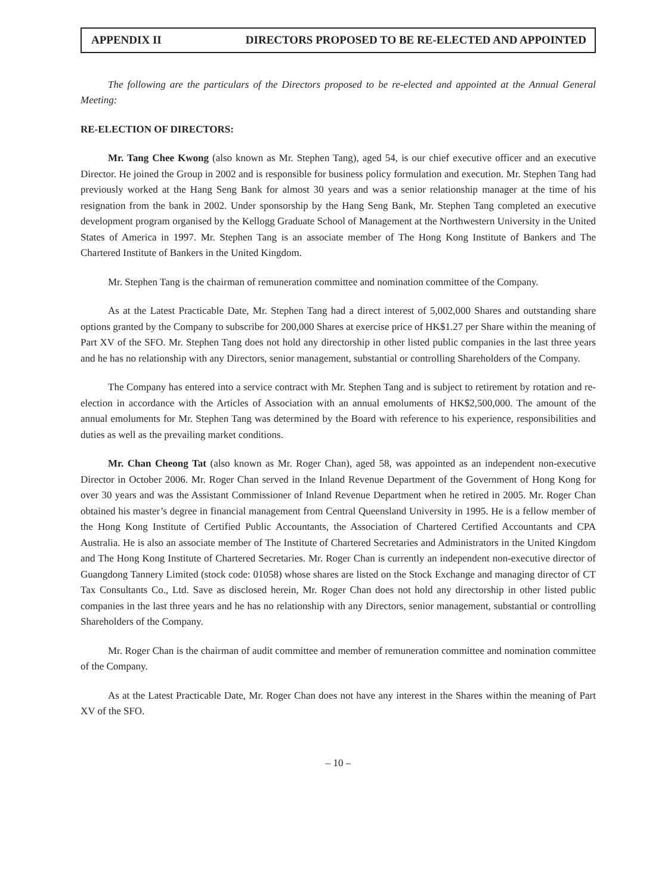APPENDIX II DIRECTORS PROPOSED TO BE RE-ELECTED AND APPOINTED
The following are the particulars of the Directors proposed to be re-elected and appointed at the Annual General Meeting:
RE-ELECTION OF DIRECTORS:
Mr. Tang Chee Kwong (also known as Mr. Stephen Tang), aged 54, is our chief executive officer and an executive Director. He joined the Group in 2002 and is responsible for business policy formulation and execution. Mr. Stephen Tang had previously worked at the Hang Seng Bank for almost 30 years and was a senior relationship manager at the time of his resignation from the bank in 2002. Under sponsorship by the Hang Seng Bank, Mr. Stephen Tang completed an executive development program organised by the Kellogg Graduate School of Management at the Northwestern University in the United States of America in 1997. Mr. Stephen Tang is an associate member of The Hong Kong Institute of Bankers and The Chartered Institute of Bankers in the United Kingdom.
Mr. Stephen Tang is the chairman of remuneration committee and nomination committee of the Company.
As at the Latest Practicable Date, Mr. Stephen Tang had a direct interest of 5,002,000 Shares and outstanding share options granted by the Company to subscribe for 200,000 Shares at exercise price of HK$1.27 per Share within the meaning of Part XV of the SFO. Mr. Stephen Tang does not hold any directorship in other listed public companies in the last three years and he has no relationship with any Directors, senior management, substantial or controlling Shareholders of the Company.
The Company has entered into a service contract with Mr. Stephen Tang and is subject to retirement by rotation and re-election in accordance with the Articles of Association with an annual emoluments of HK$2,500,000. The amount of the annual emoluments for Mr. Stephen Tang was determined by the Board with reference to his experience, responsibilities and duties as well as the prevailing market conditions.
Mr. Chan Cheong Tat (also known as Mr. Roger Chan), aged 58, was appointed as an independent non-executive Director in October 2006. Mr. Roger Chan served in the Inland Revenue Department of the Government of Hong Kong for over 30 years and was the Assistant Commissioner of Inland Revenue Department when he retired in 2005. Mr. Roger Chan obtained his master’s degree in financial management from Central Queensland University in 1995. He is a fellow member of the Hong Kong Institute of Certified Public Accountants, the Association of Chartered Certified Accountants and CPA Australia. He is also an associate member of The Institute of Chartered Secretaries and Administrators in the United Kingdom and The Hong Kong Institute of Chartered Secretaries. Mr. Roger Chan is currently an independent non-executive director of Guangdong Tannery Limited (stock code: 01058) whose shares are listed on the Stock Exchange and managing director of CT Tax Consultants Co., Ltd. Save as disclosed herein, Mr. Roger Chan does not hold any directorship in other listed public companies in the last three years and he has no relationship with any Directors, senior management, substantial or controlling Shareholders of the Company.
Mr. Roger Chan is the chairman of audit committee and member of remuneration committee and nomination committee of the Company.
As at the Latest Practicable Date, Mr. Roger Chan does not have any interest in the Shares within the meaning of Part XV of the SFO.
– 10 –